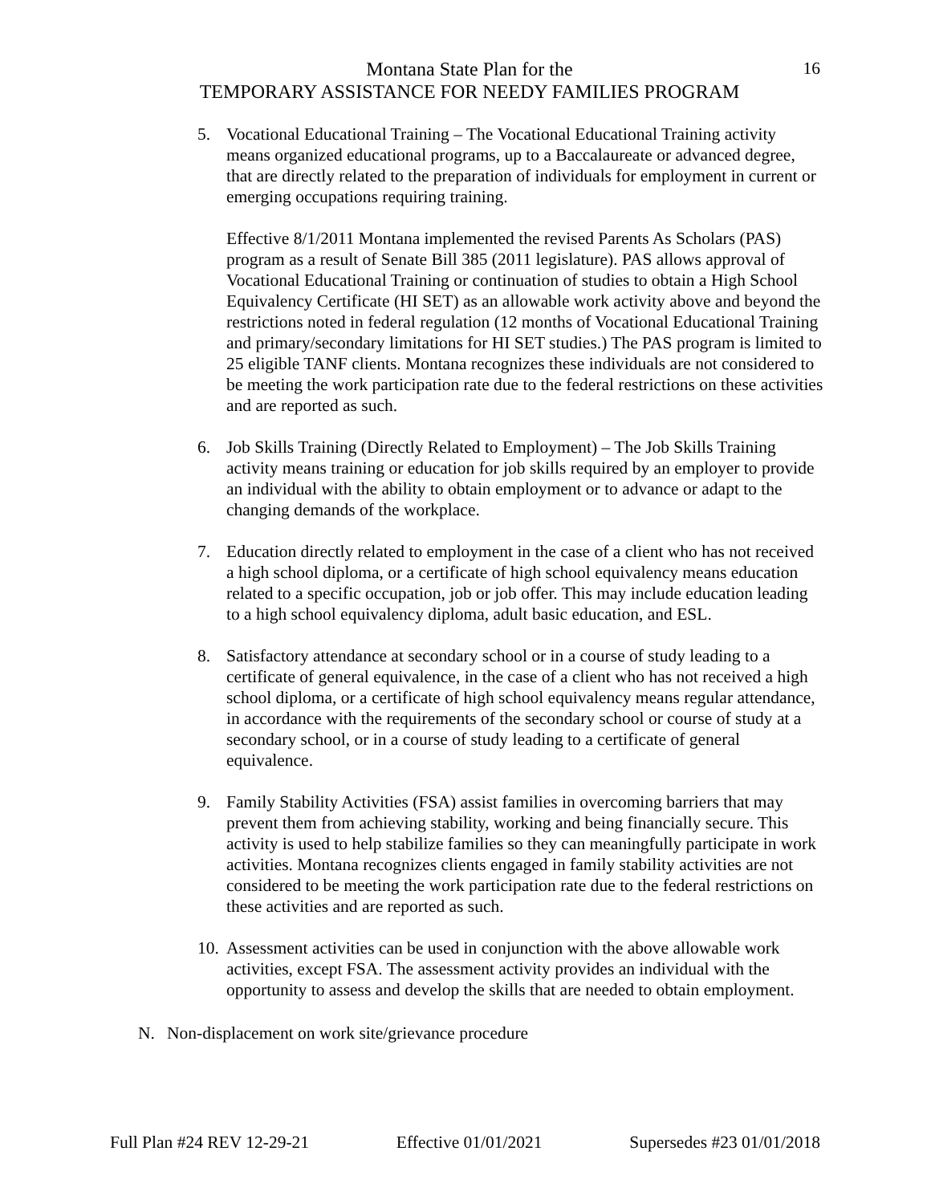Montana State Plan for the
TEMPORARY ASSISTANCE FOR NEEDY FAMILIES PROGRAM
16
5. Vocational Educational Training – The Vocational Educational Training activity means organized educational programs, up to a Baccalaureate or advanced degree, that are directly related to the preparation of individuals for employment in current or emerging occupations requiring training.
Effective 8/1/2011 Montana implemented the revised Parents As Scholars (PAS) program as a result of Senate Bill 385 (2011 legislature). PAS allows approval of Vocational Educational Training or continuation of studies to obtain a High School Equivalency Certificate (HI SET) as an allowable work activity above and beyond the restrictions noted in federal regulation (12 months of Vocational Educational Training and primary/secondary limitations for HI SET studies.) The PAS program is limited to 25 eligible TANF clients. Montana recognizes these individuals are not considered to be meeting the work participation rate due to the federal restrictions on these activities and are reported as such.
6. Job Skills Training (Directly Related to Employment) – The Job Skills Training activity means training or education for job skills required by an employer to provide an individual with the ability to obtain employment or to advance or adapt to the changing demands of the workplace.
7. Education directly related to employment in the case of a client who has not received a high school diploma, or a certificate of high school equivalency means education related to a specific occupation, job or job offer. This may include education leading to a high school equivalency diploma, adult basic education, and ESL.
8. Satisfactory attendance at secondary school or in a course of study leading to a certificate of general equivalence, in the case of a client who has not received a high school diploma, or a certificate of high school equivalency means regular attendance, in accordance with the requirements of the secondary school or course of study at a secondary school, or in a course of study leading to a certificate of general equivalence.
9. Family Stability Activities (FSA) assist families in overcoming barriers that may prevent them from achieving stability, working and being financially secure. This activity is used to help stabilize families so they can meaningfully participate in work activities. Montana recognizes clients engaged in family stability activities are not considered to be meeting the work participation rate due to the federal restrictions on these activities and are reported as such.
10.
Assessment activities can be used in conjunction with the above allowable work activities, except FSA. The assessment activity provides an individual with the opportunity to assess and develop the skills that are needed to obtain employment.
N. Non-displacement on work site/grievance procedure
Full Plan #24 REV 12-29-21 Effective 01/01/2021 Supersedes #23 01/01/2018